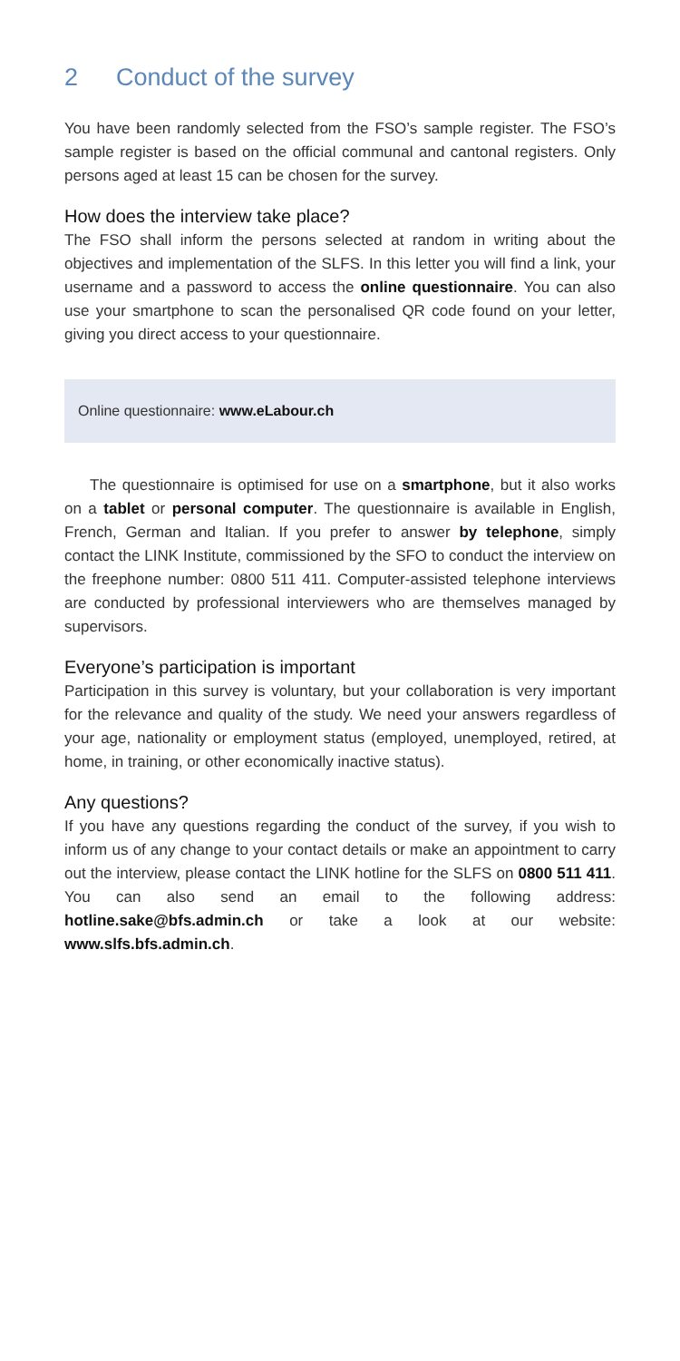2 Conduct of the survey
You have been randomly selected from the FSO’s sample register. The FSO’s sample register is based on the official communal and cantonal registers. Only persons aged at least 15 can be chosen for the survey.
How does the interview take place?
The FSO shall inform the persons selected at random in writing about the objectives and implementation of the SLFS. In this letter you will find a link, your username and a password to access the online questionnaire. You can also use your smartphone to scan the personalised QR code found on your letter, giving you direct access to your questionnaire.
Online questionnaire: www.eLabour.ch
The questionnaire is optimised for use on a smartphone, but it also works on a tablet or personal computer. The questionnaire is available in English, French, German and Italian. If you prefer to answer by telephone, simply contact the LINK Institute, commissioned by the SFO to conduct the interview on the freephone number: 0800 511 411. Computer-assisted telephone interviews are conducted by professional interviewers who are themselves managed by supervisors.
Everyone’s participation is important
Participation in this survey is voluntary, but your collaboration is very important for the relevance and quality of the study. We need your answers regardless of your age, nationality or employment status (employed, unemployed, retired, at home, in training, or other economically inactive status).
Any questions?
If you have any questions regarding the conduct of the survey, if you wish to inform us of any change to your contact details or make an appointment to carry out the interview, please contact the LINK hotline for the SLFS on 0800 511 411. You can also send an email to the following address: hotline.sake@bfs.admin.ch or take a look at our website: www.slfs.bfs.admin.ch.